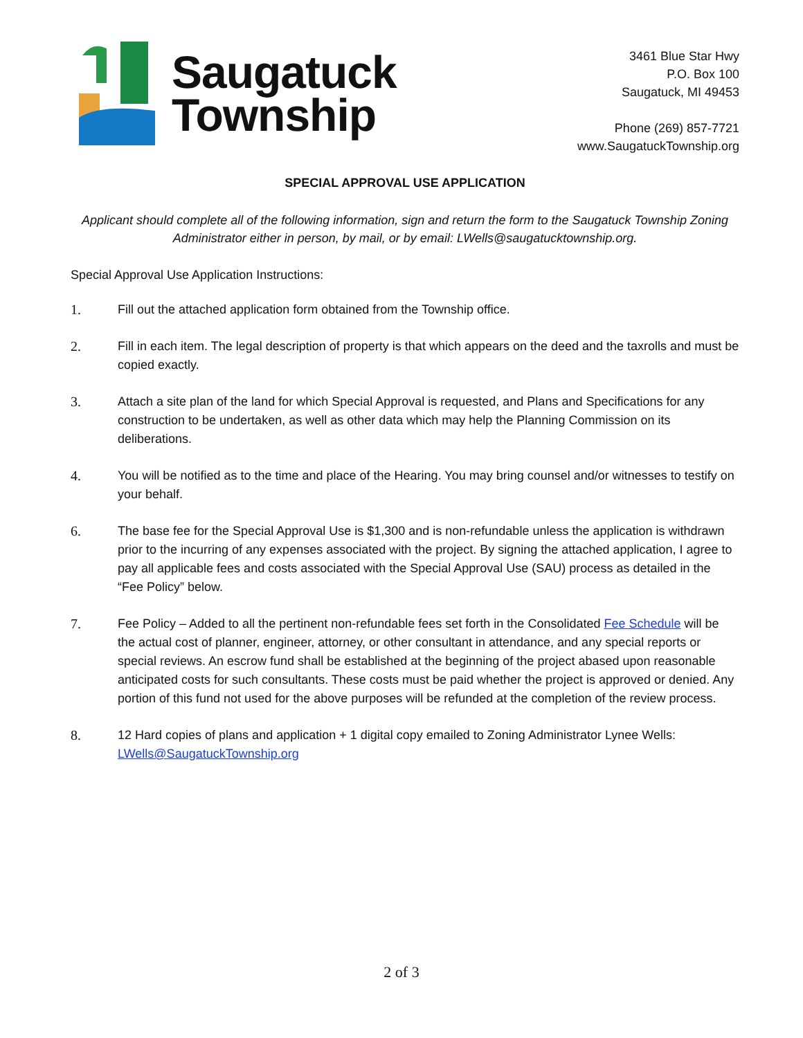Saugatuck
Township
3461 Blue Star Hwy
P.O. Box 100
Saugatuck, MI 49453
Phone (269) 857-7721
www.SaugatuckTownship.org
SPECIAL APPROVAL USE APPLICATION
Applicant should complete all of the following information, sign and return the form to the Saugatuck Township Zoning Administrator either in person, by mail, or by email: LWells@saugatucktownship.org.
Special Approval Use Application Instructions:
1. Fill out the attached application form obtained from the Township office.
2. Fill in each item. The legal description of property is that which appears on the deed and the taxrolls and must be copied exactly.
3. Attach a site plan of the land for which Special Approval is requested, and Plans and Specifications for any construction to be undertaken, as well as other data which may help the Planning Commission on its deliberations.
4. You will be notified as to the time and place of the Hearing. You may bring counsel and/or witnesses to testify on your behalf.
6. The base fee for the Special Approval Use is $1,300 and is non-refundable unless the application is withdrawn prior to the incurring of any expenses associated with the project. By signing the attached application, I agree to pay all applicable fees and costs associated with the Special Approval Use (SAU) process as detailed in the “Fee Policy” below.
7. Fee Policy – Added to all the pertinent non-refundable fees set forth in the Consolidated Fee Schedule will be the actual cost of planner, engineer, attorney, or other consultant in attendance, and any special reports or special reviews. An escrow fund shall be established at the beginning of the project abased upon reasonable anticipated costs for such consultants. These costs must be paid whether the project is approved or denied. Any portion of this fund not used for the above purposes will be refunded at the completion of the review process.
8. 12 Hard copies of plans and application + 1 digital copy emailed to Zoning Administrator Lynee Wells: LWells@SaugatuckTownship.org
2 of 3